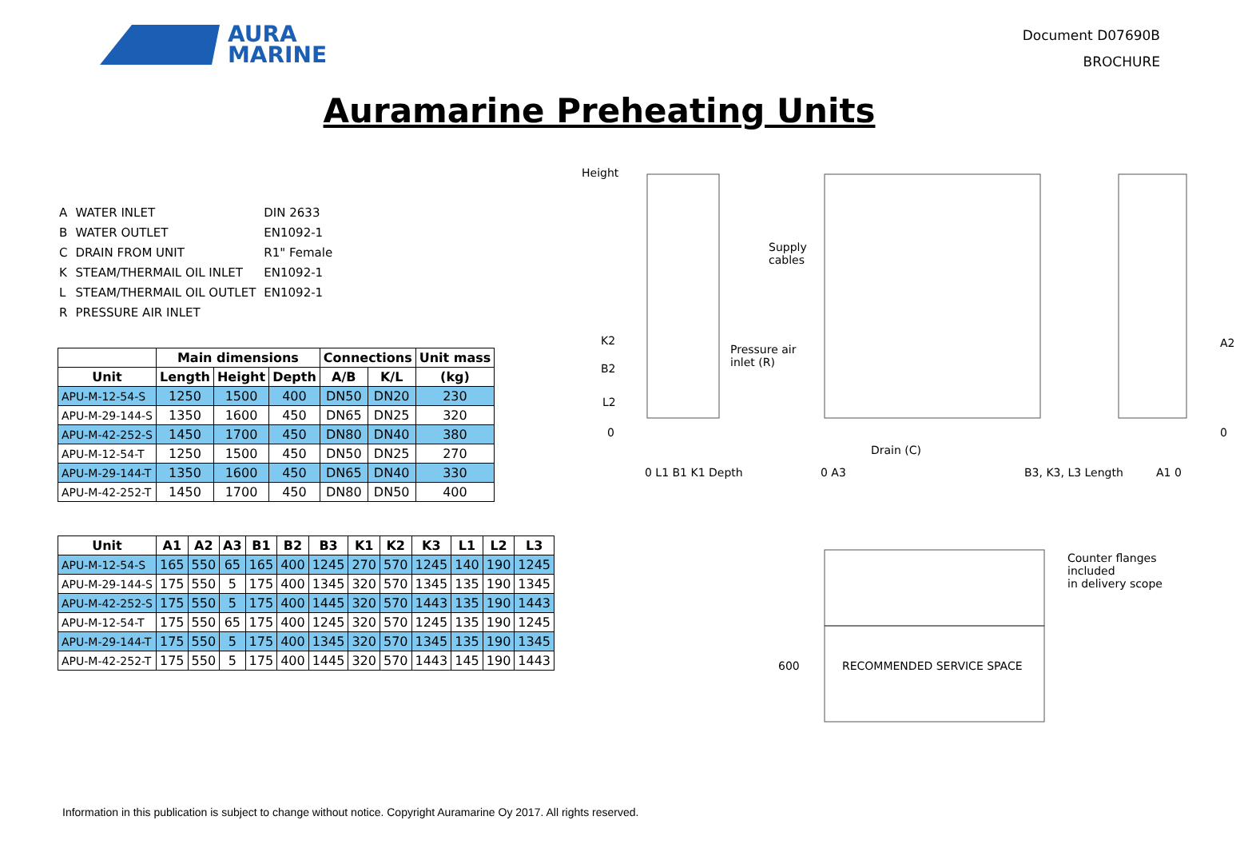AURA
MARINE
Document D07690B
BROCHURE
Auramarine Preheating Units
| A | WATER INLET | DIN 2633 |
| B | WATER OUTLET | EN1092-1 |
| C | DRAIN FROM UNIT | R1" Female |
| K | STEAM/THERMAIL OIL INLET | EN1092-1 |
| L | STEAM/THERMAIL OIL OUTLET | EN1092-1 |
| R | PRESSURE AIR INLET | |
| | Main dimensions | | | Connections | | Unit mass |
| --- | --- | --- | --- | --- | --- | --- |
| Unit | Length | Height | Depth | A/B | K/L | (kg) |
| APU-M-12-54-S | 1250 | 1500 | 400 | DN50 | DN20 | 230 |
| APU-M-29-144-S | 1350 | 1600 | 450 | DN65 | DN25 | 320 |
| APU-M-42-252-S | 1450 | 1700 | 450 | DN80 | DN40 | 380 |
| APU-M-12-54-T | 1250 | 1500 | 450 | DN50 | DN25 | 270 |
| APU-M-29-144-T | 1350 | 1600 | 450 | DN65 | DN40 | 330 |
| APU-M-42-252-T | 1450 | 1700 | 450 | DN80 | DN50 | 400 |
| Unit | A1 | A2 | A3 | B1 | B2 | B3 | K1 | K2 | K3 | L1 | L2 | L3 |
| --- | --- | --- | --- | --- | --- | --- | --- | --- | --- | --- | --- | --- |
| APU-M-12-54-S | 165 | 550 | 65 | 165 | 400 | 1245 | 270 | 570 | 1245 | 140 | 190 | 1245 |
| APU-M-29-144-S | 175 | 550 | 5 | 175 | 400 | 1345 | 320 | 570 | 1345 | 135 | 190 | 1345 |
| APU-M-42-252-S | 175 | 550 | 5 | 175 | 400 | 1445 | 320 | 570 | 1443 | 135 | 190 | 1443 |
| APU-M-12-54-T | 175 | 550 | 65 | 175 | 400 | 1245 | 320 | 570 | 1245 | 135 | 190 | 1245 |
| APU-M-29-144-T | 175 | 550 | 5 | 175 | 400 | 1345 | 320 | 570 | 1345 | 135 | 190 | 1345 |
| APU-M-42-252-T | 175 | 550 | 5 | 175 | 400 | 1445 | 320 | 570 | 1443 | 145 | 190 | 1443 |
Height
K2
B2
L2
0
0 L1 B1 K1 Depth
Supply
cables
Pressure air
inlet (R)
Drain (C)
0 A3 B3, K3, L3 Length
A2
0
A1 0
Counter flanges included
in delivery scope
RECOMMENDED SERVICE SPACE
600
Information in this publication is subject to change without notice. Copyright Auramarine Oy 2017. All rights reserved.